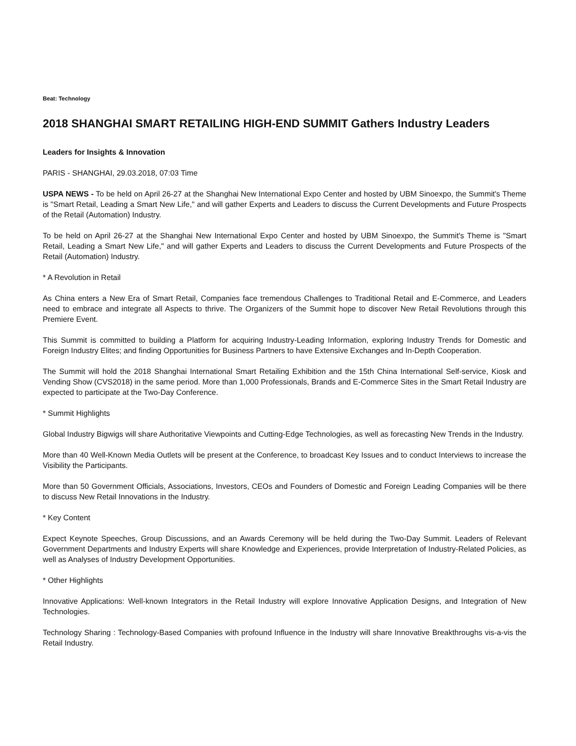Beat: Technology
2018 SHANGHAI SMART RETAILING HIGH-END SUMMIT Gathers Industry Leaders
Leaders for Insights & Innovation
PARIS - SHANGHAI, 29.03.2018, 07:03 Time
USPA NEWS - To be held on April 26-27 at the Shanghai New International Expo Center and hosted by UBM Sinoexpo, the Summit's Theme is "Smart Retail, Leading a Smart New Life," and will gather Experts and Leaders to discuss the Current Developments and Future Prospects of the Retail (Automation) Industry.
To be held on April 26-27 at the Shanghai New International Expo Center and hosted by UBM Sinoexpo, the Summit's Theme is "Smart Retail, Leading a Smart New Life," and will gather Experts and Leaders to discuss the Current Developments and Future Prospects of the Retail (Automation) Industry.
* A Revolution in Retail
As China enters a New Era of Smart Retail, Companies face tremendous Challenges to Traditional Retail and E-Commerce, and Leaders need to embrace and integrate all Aspects to thrive. The Organizers of the Summit hope to discover New Retail Revolutions through this Premiere Event.
This Summit is committed to building a Platform for acquiring Industry-Leading Information, exploring Industry Trends for Domestic and Foreign Industry Elites; and finding Opportunities for Business Partners to have Extensive Exchanges and In-Depth Cooperation.
The Summit will hold the 2018 Shanghai International Smart Retailing Exhibition and the 15th China International Self-service, Kiosk and Vending Show (CVS2018) in the same period. More than 1,000 Professionals, Brands and E-Commerce Sites in the Smart Retail Industry are expected to participate at the Two-Day Conference.
* Summit Highlights
Global Industry Bigwigs will share Authoritative Viewpoints and Cutting-Edge Technologies, as well as forecasting New Trends in the Industry.
More than 40 Well-Known Media Outlets will be present at the Conference, to broadcast Key Issues and to conduct Interviews to increase the Visibility the Participants.
More than 50 Government Officials, Associations, Investors, CEOs and Founders of Domestic and Foreign Leading Companies will be there to discuss New Retail Innovations in the Industry.
* Key Content
Expect Keynote Speeches, Group Discussions, and an Awards Ceremony will be held during the Two-Day Summit. Leaders of Relevant Government Departments and Industry Experts will share Knowledge and Experiences, provide Interpretation of Industry-Related Policies, as well as Analyses of Industry Development Opportunities.
* Other Highlights
Innovative Applications: Well-known Integrators in the Retail Industry will explore Innovative Application Designs, and Integration of New Technologies.
Technology Sharing : Technology-Based Companies with profound Influence in the Industry will share Innovative Breakthroughs vis-a-vis the Retail Industry.